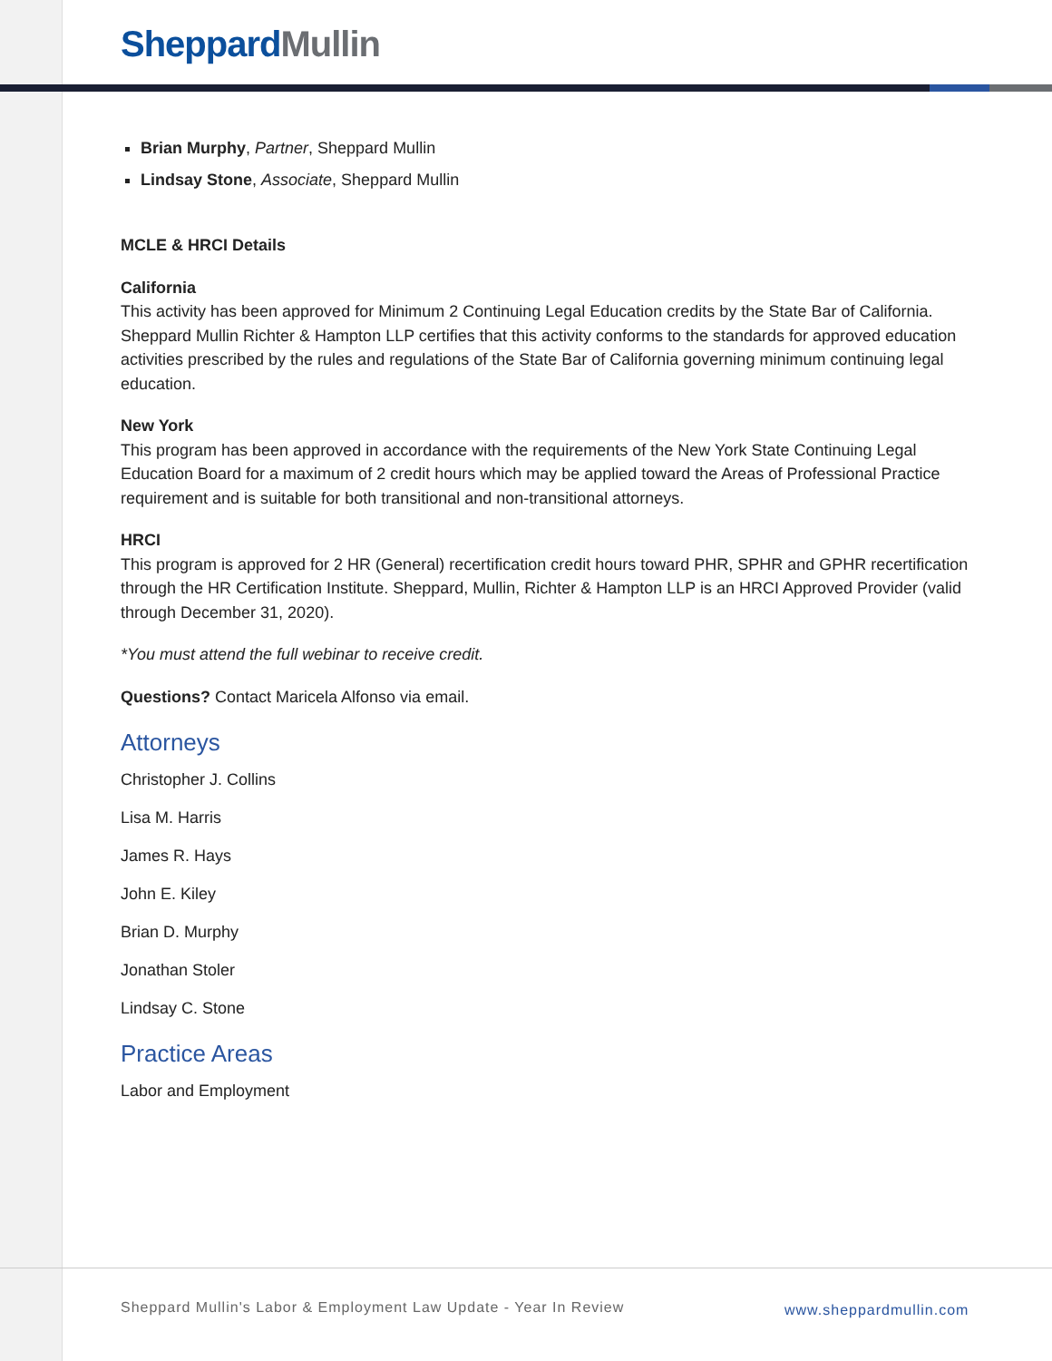Sheppard Mullin
Brian Murphy, Partner, Sheppard Mullin
Lindsay Stone, Associate, Sheppard Mullin
MCLE & HRCI Details
California
This activity has been approved for Minimum 2 Continuing Legal Education credits by the State Bar of California. Sheppard Mullin Richter & Hampton LLP certifies that this activity conforms to the standards for approved education activities prescribed by the rules and regulations of the State Bar of California governing minimum continuing legal education.
New York
This program has been approved in accordance with the requirements of the New York State Continuing Legal Education Board for a maximum of 2 credit hours which may be applied toward the Areas of Professional Practice requirement and is suitable for both transitional and non-transitional attorneys.
HRCI
This program is approved for 2 HR (General) recertification credit hours toward PHR, SPHR and GPHR recertification through the HR Certification Institute. Sheppard, Mullin, Richter & Hampton LLP is an HRCI Approved Provider (valid through December 31, 2020).
*You must attend the full webinar to receive credit.
Questions? Contact Maricela Alfonso via email.
Attorneys
Christopher J. Collins
Lisa M. Harris
James R. Hays
John E. Kiley
Brian D. Murphy
Jonathan Stoler
Lindsay C. Stone
Practice Areas
Labor and Employment
Sheppard Mullin's Labor & Employment Law Update - Year In Review
www.sheppardmullin.com